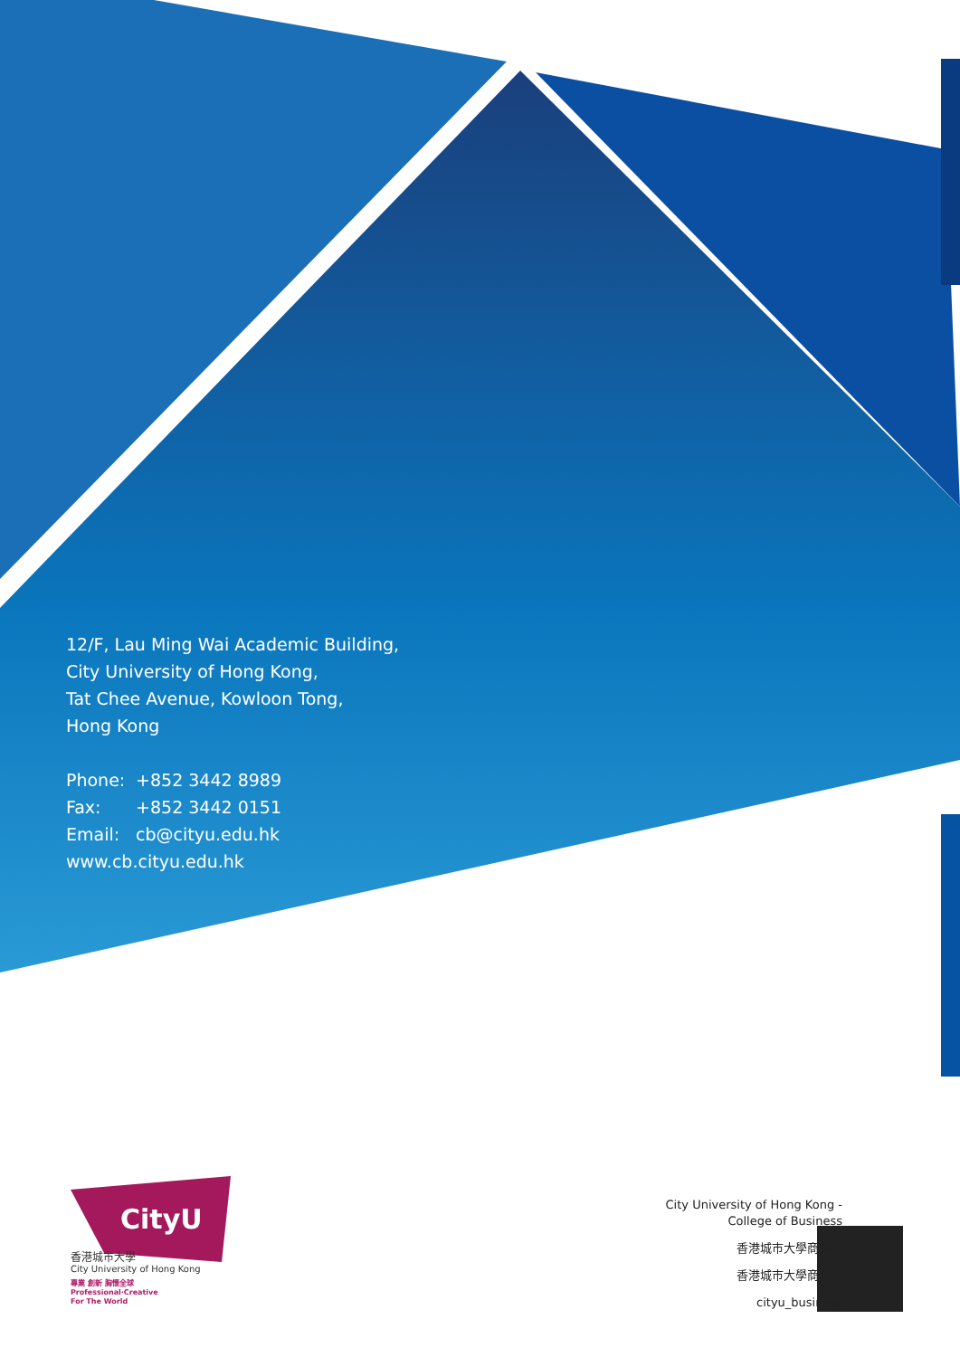12/F, Lau Ming Wai Academic Building,
City University of Hong Kong,
Tat Chee Avenue, Kowloon Tong,
Hong Kong
Phone: +852 3442 8989
Fax: +852 3442 0151
Email: cb@cityu.edu.hk
www.cb.cityu.edu.hk
CityU
香港城市大學
City University of Hong Kong
專業 創新 胸懷全球
Professional·Creative
For The World
City University of Hong Kong -
College of Business
香港城市大學商學院
香港城市大學商學院
cityu_business